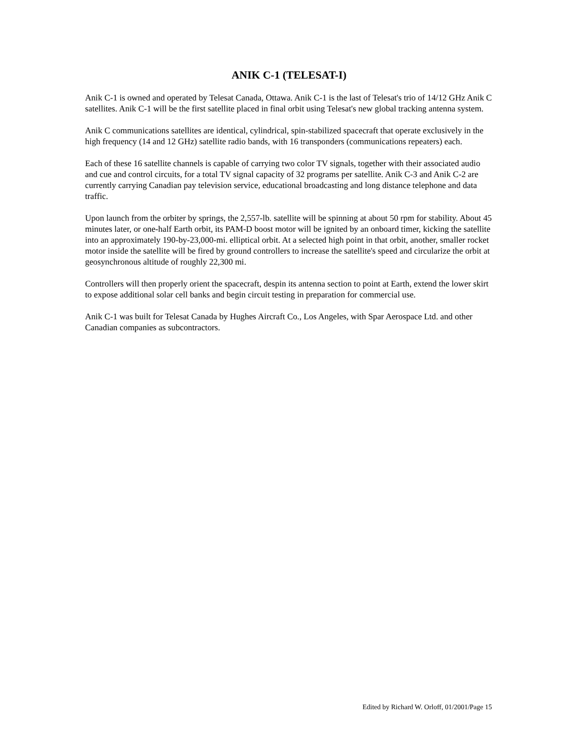ANIK C-1 (TELESAT-I)
Anik C-1 is owned and operated by Telesat Canada, Ottawa. Anik C-1 is the last of Telesat's trio of 14/12 GHz Anik C satellites. Anik C-1 will be the first satellite placed in final orbit using Telesat's new global tracking antenna system.
Anik C communications satellites are identical, cylindrical, spin-stabilized spacecraft that operate exclusively in the high frequency (14 and 12 GHz) satellite radio bands, with 16 transponders (communications repeaters) each.
Each of these 16 satellite channels is capable of carrying two color TV signals, together with their associated audio and cue and control circuits, for a total TV signal capacity of 32 programs per satellite. Anik C-3 and Anik C-2 are currently carrying Canadian pay television service, educational broadcasting and long distance telephone and data traffic.
Upon launch from the orbiter by springs, the 2,557-lb. satellite will be spinning at about 50 rpm for stability. About 45 minutes later, or one-half Earth orbit, its PAM-D boost motor will be ignited by an onboard timer, kicking the satellite into an approximately 190-by-23,000-mi. elliptical orbit. At a selected high point in that orbit, another, smaller rocket motor inside the satellite will be fired by ground controllers to increase the satellite's speed and circularize the orbit at geosynchronous altitude of roughly 22,300 mi.
Controllers will then properly orient the spacecraft, despin its antenna section to point at Earth, extend the lower skirt to expose additional solar cell banks and begin circuit testing in preparation for commercial use.
Anik C-1 was built for Telesat Canada by Hughes Aircraft Co., Los Angeles, with Spar Aerospace Ltd. and other Canadian companies as subcontractors.
Edited by Richard W. Orloff, 01/2001/Page 15